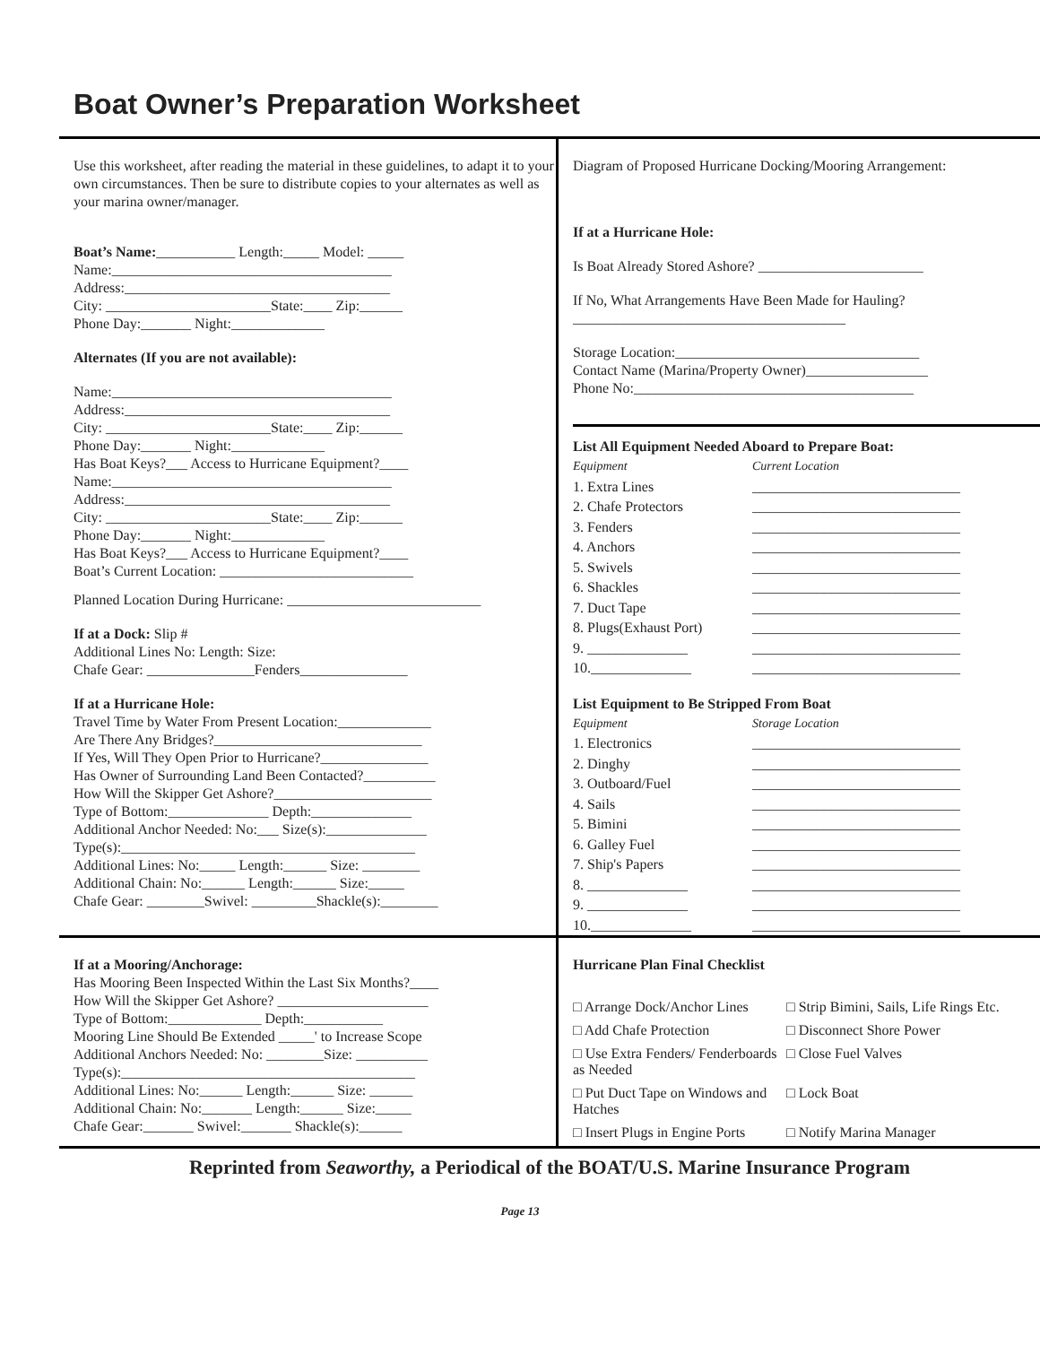Boat Owner’s Preparation Worksheet
Use this worksheet, after reading the material in these guidelines, to adapt it to your own circumstances. Then be sure to distribute copies to your alternates as well as your marina owner/manager.
Boat’s Name:___________ Length:_____ Model: _____
Name:_______________________________________
Address:_____________________________________
City: _______________________State:____ Zip:______
Phone Day:_______ Night:_____________
Alternates (If you are not available):
Name:_______________________________________
Address:_____________________________________
City: _______________________State:____ Zip:______
Phone Day:_______ Night:_____________
Has Boat Keys?___ Access to Hurricane Equipment?____
Name:_______________________________________
Address:_____________________________________
City: _______________________State:____ Zip:______
Phone Day:_______ Night:_____________
Has Boat Keys?___ Access to Hurricane Equipment?____
Boat’s Current Location: ___________________________
Planned Location During Hurricane: ___________________________
If at a Dock: Slip #
Additional Lines No: Length: Size:
Chafe Gear: _______________Fenders_______________
If at a Hurricane Hole:
Travel Time by Water From Present Location:_____________
Are There Any Bridges?_____________________________
If Yes, Will They Open Prior to Hurricane?_______________
Has Owner of Surrounding Land Been Contacted?__________
How Will the Skipper Get Ashore?______________________
Type of Bottom:______________ Depth:______________
Additional Anchor Needed: No:___ Size(s):______________
Type(s):_________________________________________
Additional Lines: No:_____ Length:______ Size: ________
Additional Chain: No:______ Length:______ Size:_____
Chafe Gear: ________Swivel: _________Shackle(s):________
Diagram of Proposed Hurricane Docking/Mooring Arrangement:
If at a Hurricane Hole:
Is Boat Already Stored Ashore? _______________________
If No, What Arrangements Have Been Made for Hauling?______________________________________
Storage Location:__________________________________
Contact Name (Marina/Property Owner)_________________
Phone No:_______________________________________
List All Equipment Needed Aboard to Prepare Boat:
Equipment Current Location
1. Extra Lines _____________________________
2. Chafe Protectors _____________________________
3. Fenders _____________________________
4. Anchors _____________________________
5. Swivels _____________________________
6. Shackles _____________________________
7. Duct Tape _____________________________
8. Plugs(Exhaust Port) _____________________________
9. ______________ _____________________________
10.______________ _____________________________
List Equipment to Be Stripped From Boat
Equipment Storage Location
1. Electronics _____________________________
2. Dinghy _____________________________
3. Outboard/Fuel _____________________________
4. Sails _____________________________
5. Bimini _____________________________
6. Galley Fuel _____________________________
7. Ship's Papers _____________________________
8. ______________ _____________________________
9. ______________ _____________________________
10.______________ _____________________________
If at a Mooring/Anchorage:
Has Mooring Been Inspected Within the Last Six Months?____
How Will the Skipper Get Ashore? _____________________
Type of Bottom:_____________ Depth:___________
Mooring Line Should Be Extended _____' to Increase Scope
Additional Anchors Needed: No: ________Size: __________
Type(s):_________________________________________
Additional Lines: No:______ Length:______ Size: ______
Additional Chain: No:_______ Length:______ Size:_____
Chafe Gear:_______ Swivel:_______ Shackle(s):______
Hurricane Plan Final Checklist
□ Arrange Dock/Anchor Lines □ Strip Bimini, Sails, Life Rings Etc. □ Add Chafe Protection □ Disconnect Shore Power □ Use Extra Fenders/ Fenderboards as Needed □ Close Fuel Valves □ Put Duct Tape on Windows and Hatches □ Lock Boat □ Insert Plugs in Engine Ports □ Notify Marina Manager
Reprinted from Seaworthy, a Periodical of the BOAT/U.S. Marine Insurance Program
Page 13